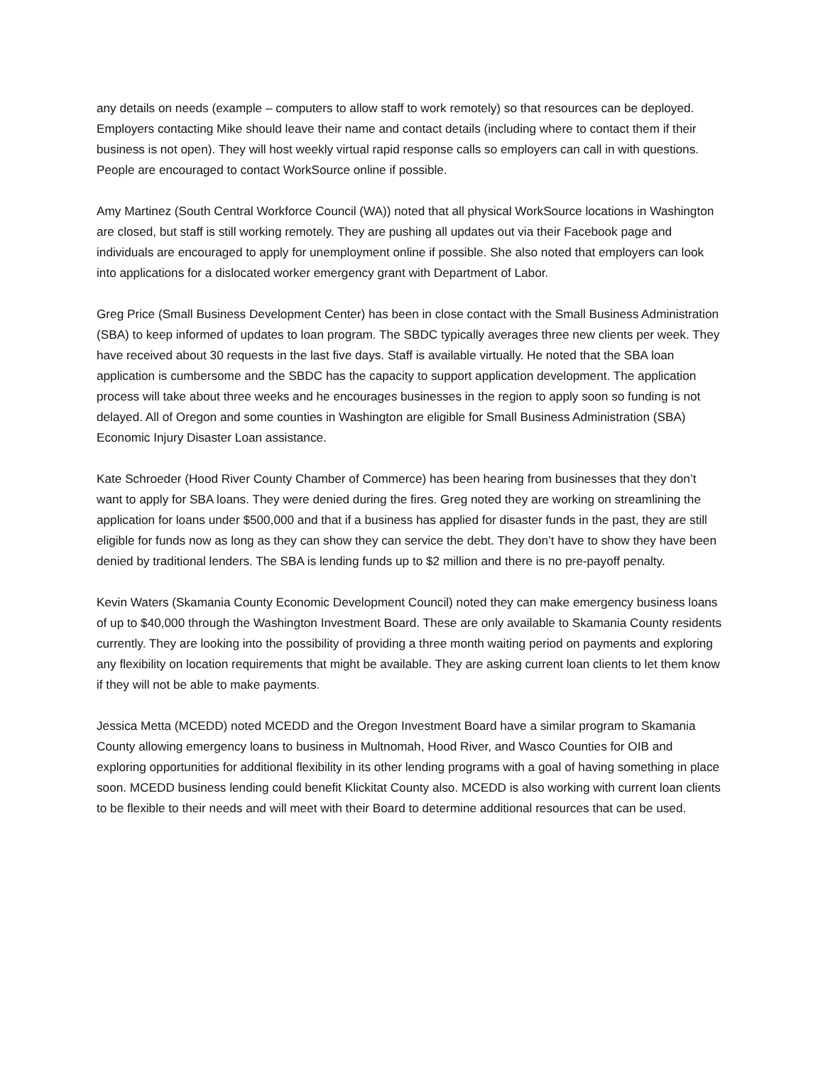any details on needs (example – computers to allow staff to work remotely) so that resources can be deployed. Employers contacting Mike should leave their name and contact details (including where to contact them if their business is not open). They will host weekly virtual rapid response calls so employers can call in with questions. People are encouraged to contact WorkSource online if possible.
Amy Martinez (South Central Workforce Council (WA)) noted that all physical WorkSource locations in Washington are closed, but staff is still working remotely. They are pushing all updates out via their Facebook page and individuals are encouraged to apply for unemployment online if possible. She also noted that employers can look into applications for a dislocated worker emergency grant with Department of Labor.
Greg Price (Small Business Development Center) has been in close contact with the Small Business Administration (SBA) to keep informed of updates to loan program. The SBDC typically averages three new clients per week. They have received about 30 requests in the last five days. Staff is available virtually. He noted that the SBA loan application is cumbersome and the SBDC has the capacity to support application development. The application process will take about three weeks and he encourages businesses in the region to apply soon so funding is not delayed. All of Oregon and some counties in Washington are eligible for Small Business Administration (SBA) Economic Injury Disaster Loan assistance.
Kate Schroeder (Hood River County Chamber of Commerce) has been hearing from businesses that they don’t want to apply for SBA loans. They were denied during the fires. Greg noted they are working on streamlining the application for loans under $500,000 and that if a business has applied for disaster funds in the past, they are still eligible for funds now as long as they can show they can service the debt. They don’t have to show they have been denied by traditional lenders. The SBA is lending funds up to $2 million and there is no pre-payoff penalty.
Kevin Waters (Skamania County Economic Development Council) noted they can make emergency business loans of up to $40,000 through the Washington Investment Board. These are only available to Skamania County residents currently. They are looking into the possibility of providing a three month waiting period on payments and exploring any flexibility on location requirements that might be available. They are asking current loan clients to let them know if they will not be able to make payments.
Jessica Metta (MCEDD) noted MCEDD and the Oregon Investment Board have a similar program to Skamania County allowing emergency loans to business in Multnomah, Hood River, and Wasco Counties for OIB and exploring opportunities for additional flexibility in its other lending programs with a goal of having something in place soon. MCEDD business lending could benefit Klickitat County also. MCEDD is also working with current loan clients to be flexible to their needs and will meet with their Board to determine additional resources that can be used.